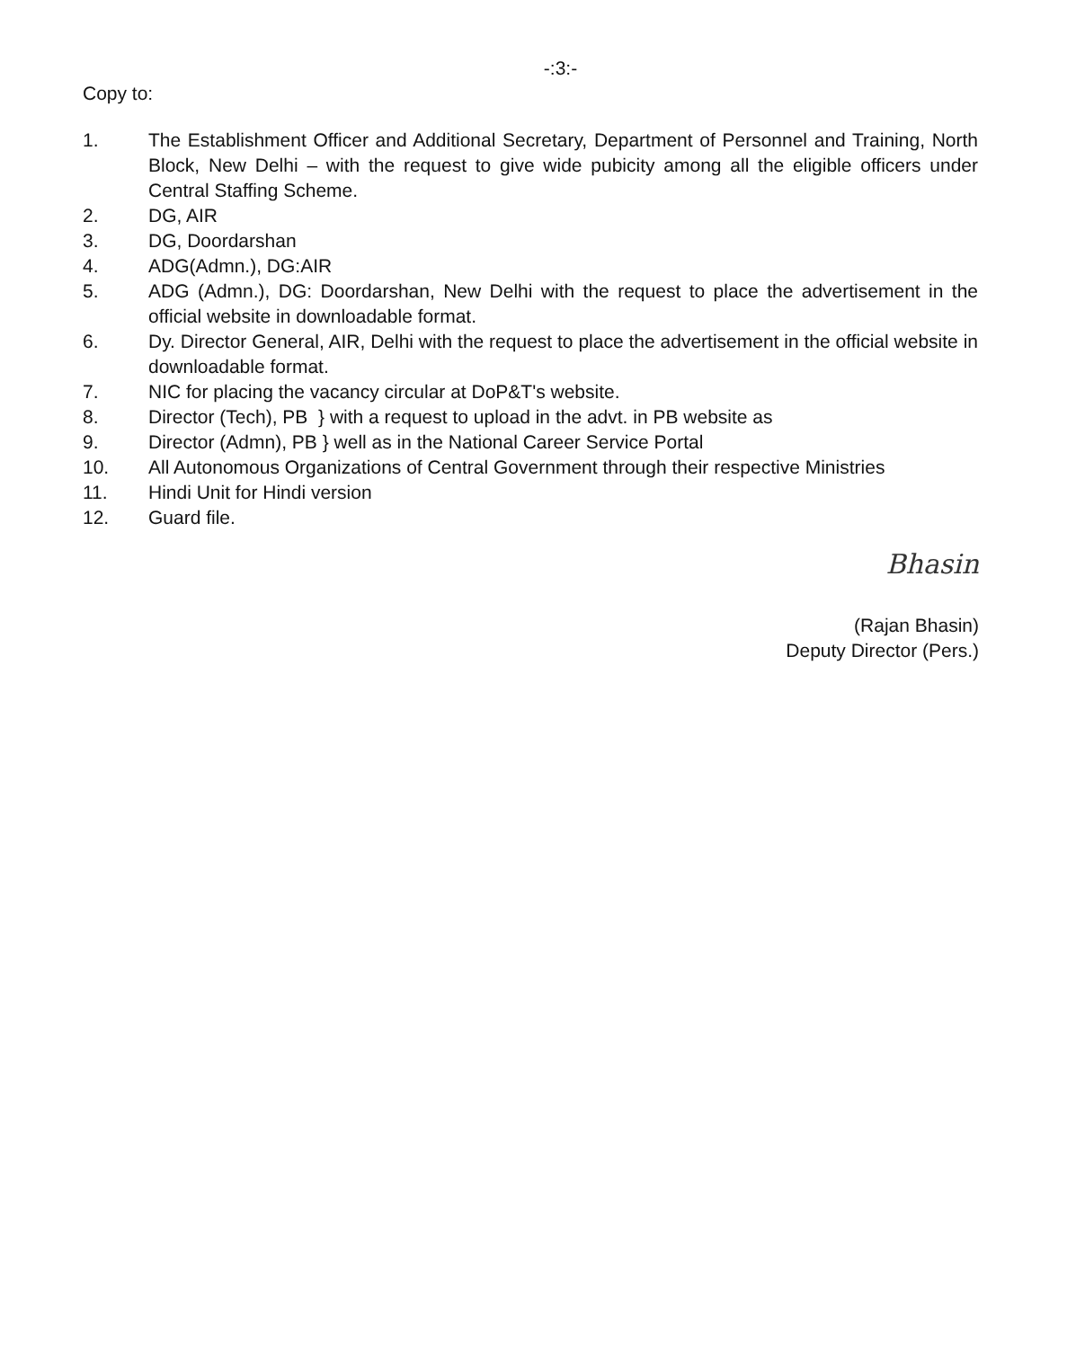-:3:-
Copy to:
1. The Establishment Officer and Additional Secretary, Department of Personnel and Training, North Block, New Delhi – with the request to give wide pubicity among all the eligible officers under Central Staffing Scheme.
2. DG, AIR
3. DG, Doordarshan
4. ADG(Admn.), DG:AIR
5. ADG (Admn.), DG: Doordarshan, New Delhi with the request to place the advertisement in the official website in downloadable format.
6. Dy. Director General, AIR, Delhi with the request to place the advertisement in the official website in downloadable format.
7. NIC for placing the vacancy circular at DoP&T's website.
8. Director (Tech), PB } with a request to upload in the advt. in PB website as
9. Director (Admn), PB } well as in the National Career Service Portal
10. All Autonomous Organizations of Central Government through their respective Ministries
11. Hindi Unit for Hindi version
12. Guard file.
Bhasin
(Rajan Bhasin)
Deputy Director (Pers.)